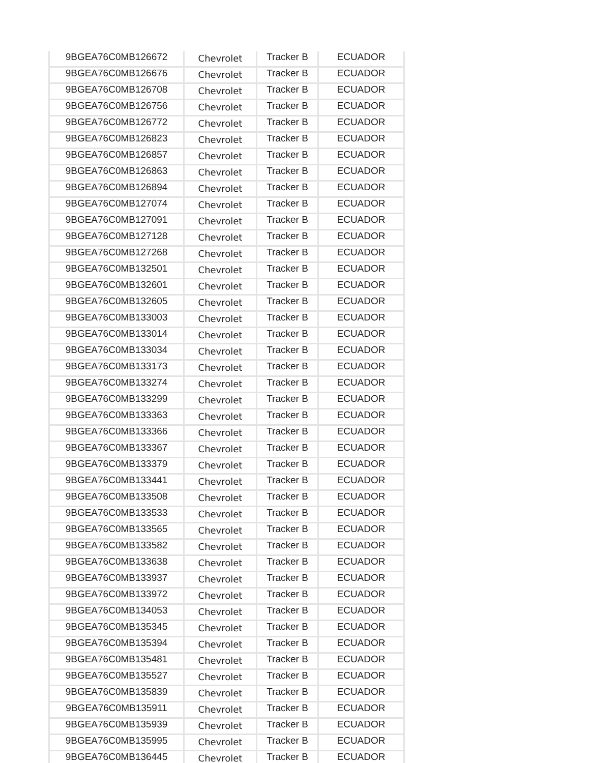| 9BGEA76C0MB126672 | Chevrolet | Tracker B | ECUADOR |
| 9BGEA76C0MB126676 | Chevrolet | Tracker B | ECUADOR |
| 9BGEA76C0MB126708 | Chevrolet | Tracker B | ECUADOR |
| 9BGEA76C0MB126756 | Chevrolet | Tracker B | ECUADOR |
| 9BGEA76C0MB126772 | Chevrolet | Tracker B | ECUADOR |
| 9BGEA76C0MB126823 | Chevrolet | Tracker B | ECUADOR |
| 9BGEA76C0MB126857 | Chevrolet | Tracker B | ECUADOR |
| 9BGEA76C0MB126863 | Chevrolet | Tracker B | ECUADOR |
| 9BGEA76C0MB126894 | Chevrolet | Tracker B | ECUADOR |
| 9BGEA76C0MB127074 | Chevrolet | Tracker B | ECUADOR |
| 9BGEA76C0MB127091 | Chevrolet | Tracker B | ECUADOR |
| 9BGEA76C0MB127128 | Chevrolet | Tracker B | ECUADOR |
| 9BGEA76C0MB127268 | Chevrolet | Tracker B | ECUADOR |
| 9BGEA76C0MB132501 | Chevrolet | Tracker B | ECUADOR |
| 9BGEA76C0MB132601 | Chevrolet | Tracker B | ECUADOR |
| 9BGEA76C0MB132605 | Chevrolet | Tracker B | ECUADOR |
| 9BGEA76C0MB133003 | Chevrolet | Tracker B | ECUADOR |
| 9BGEA76C0MB133014 | Chevrolet | Tracker B | ECUADOR |
| 9BGEA76C0MB133034 | Chevrolet | Tracker B | ECUADOR |
| 9BGEA76C0MB133173 | Chevrolet | Tracker B | ECUADOR |
| 9BGEA76C0MB133274 | Chevrolet | Tracker B | ECUADOR |
| 9BGEA76C0MB133299 | Chevrolet | Tracker B | ECUADOR |
| 9BGEA76C0MB133363 | Chevrolet | Tracker B | ECUADOR |
| 9BGEA76C0MB133366 | Chevrolet | Tracker B | ECUADOR |
| 9BGEA76C0MB133367 | Chevrolet | Tracker B | ECUADOR |
| 9BGEA76C0MB133379 | Chevrolet | Tracker B | ECUADOR |
| 9BGEA76C0MB133441 | Chevrolet | Tracker B | ECUADOR |
| 9BGEA76C0MB133508 | Chevrolet | Tracker B | ECUADOR |
| 9BGEA76C0MB133533 | Chevrolet | Tracker B | ECUADOR |
| 9BGEA76C0MB133565 | Chevrolet | Tracker B | ECUADOR |
| 9BGEA76C0MB133582 | Chevrolet | Tracker B | ECUADOR |
| 9BGEA76C0MB133638 | Chevrolet | Tracker B | ECUADOR |
| 9BGEA76C0MB133937 | Chevrolet | Tracker B | ECUADOR |
| 9BGEA76C0MB133972 | Chevrolet | Tracker B | ECUADOR |
| 9BGEA76C0MB134053 | Chevrolet | Tracker B | ECUADOR |
| 9BGEA76C0MB135345 | Chevrolet | Tracker B | ECUADOR |
| 9BGEA76C0MB135394 | Chevrolet | Tracker B | ECUADOR |
| 9BGEA76C0MB135481 | Chevrolet | Tracker B | ECUADOR |
| 9BGEA76C0MB135527 | Chevrolet | Tracker B | ECUADOR |
| 9BGEA76C0MB135839 | Chevrolet | Tracker B | ECUADOR |
| 9BGEA76C0MB135911 | Chevrolet | Tracker B | ECUADOR |
| 9BGEA76C0MB135939 | Chevrolet | Tracker B | ECUADOR |
| 9BGEA76C0MB135995 | Chevrolet | Tracker B | ECUADOR |
| 9BGEA76C0MB136445 | Chevrolet | Tracker B | ECUADOR |